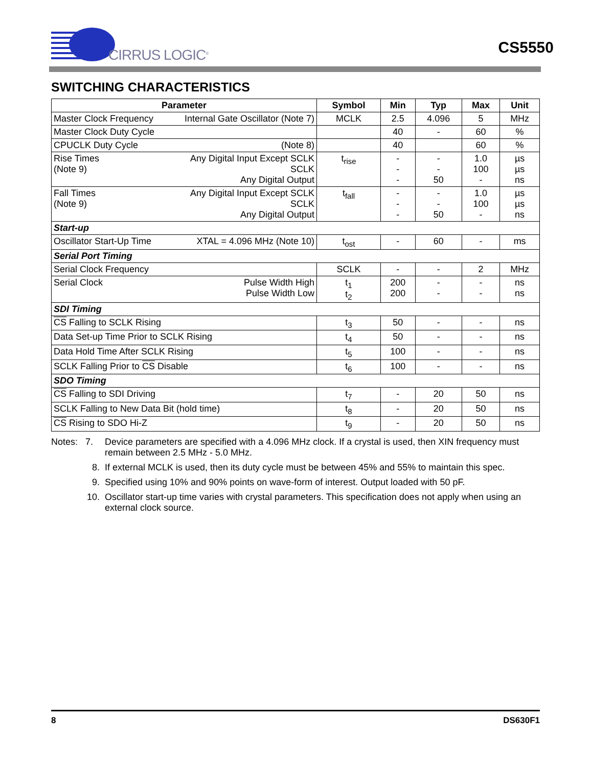CIRRUS LOGIC<sup>®</sup>
CS5550
SWITCHING CHARACTERISTICS
| Parameter | Symbol | Min | Typ | Max | Unit |
| --- | --- | --- | --- | --- | --- |
| Master Clock Frequency Internal Gate Oscillator (Note 7) | MCLK | 2.5 | 4.096 | 5 | MHz |
| Master Clock Duty Cycle | | 40 | - | 60 | % |
| CPUCLK Duty Cycle (Note 8) | | 40 | | 60 | % |
| Any Digital Input Except SCLK SCLK Any Digital Output Rise Times (Note 9) | t<sub>rise</sub> | - - - | - - 50 | 1.0 100 - | µs µs ns |
| Any Digital Input Except SCLK SCLK Any Digital Output Fall Times (Note 9) | t<sub>fall</sub> | - - - | - - 50 | 1.0 100 - | µs µs ns |
| Start-up | | | | | |
| Oscillator Start-Up Time XTAL = 4.096 MHz (Note 10) | t<sub>ost</sub> | - | 60 | - | ms |
| Serial Port Timing | | | | | |
| Serial Clock Frequency | SCLK | - | - | 2 | MHz |
| Pulse Width High Pulse Width Low Serial Clock | t<sub>1</sub> t<sub>2</sub> | 200 200 | - - | - - | ns ns |
| SDI Timing | | | | | |
| CS Falling to SCLK Rising | t<sub>3</sub> | 50 | - | - | ns |
| Data Set-up Time Prior to SCLK Rising | t<sub>4</sub> | 50 | - | - | ns |
| Data Hold Time After SCLK Rising | t<sub>5</sub> | 100 | - | - | ns |
| SCLK Falling Prior to CS Disable | t<sub>6</sub> | 100 | - | - | ns |
| SDO Timing | | | | | |
| CS Falling to SDI Driving | t<sub>7</sub> | - | 20 | 50 | ns |
| SCLK Falling to New Data Bit (hold time) | t<sub>8</sub> | - | 20 | 50 | ns |
| CS Rising to SDO Hi-Z | t<sub>9</sub> | - | 20 | 50 | ns |
Notes: 7. Device parameters are specified with a 4.096 MHz clock. If a crystal is used, then XIN frequency must remain between 2.5 MHz - 5.0 MHz.
8. If external MCLK is used, then its duty cycle must be between 45% and 55% to maintain this spec.
9. Specified using 10% and 90% points on wave-form of interest. Output loaded with 50 pF.
10. Oscillator start-up time varies with crystal parameters. This specification does not apply when using an external clock source.
8 DS630F1